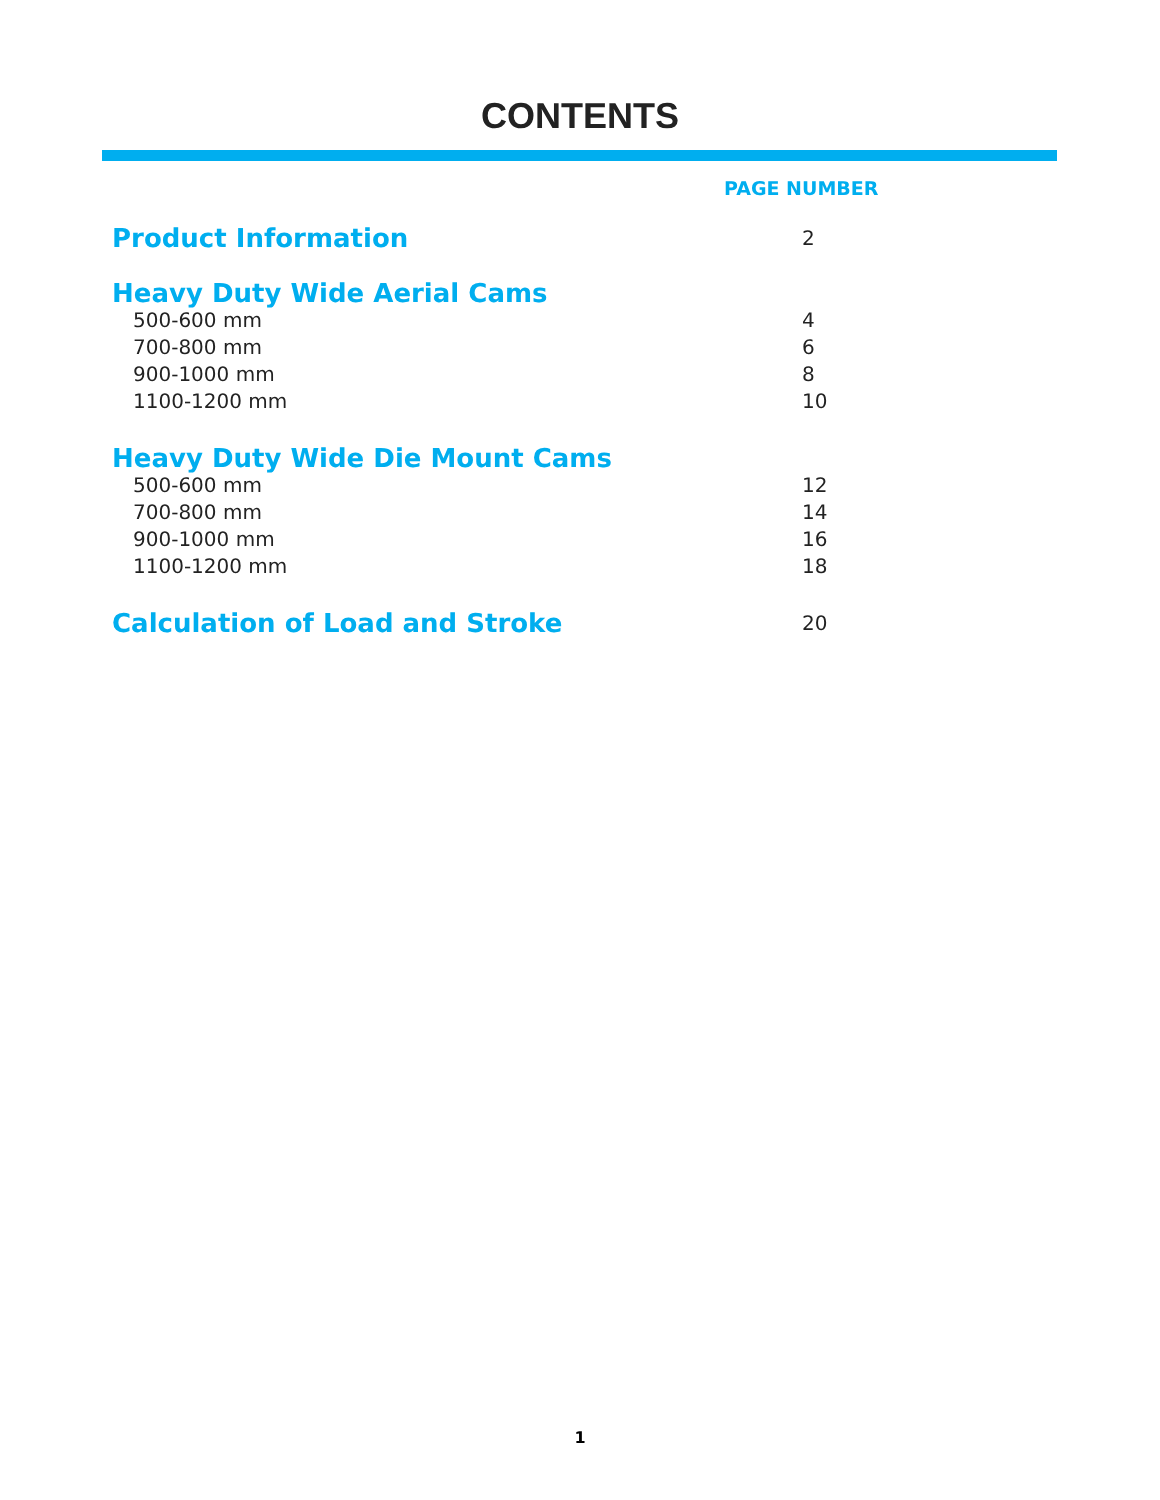CONTENTS
PAGE NUMBER
Product Information 2
Heavy Duty Wide Aerial Cams
500-600 mm 4
700-800 mm 6
900-1000 mm 8
1100-1200 mm 10
Heavy Duty Wide Die Mount Cams
500-600 mm 12
700-800 mm 14
900-1000 mm 16
1100-1200 mm 18
Calculation of Load and Stroke 20
1